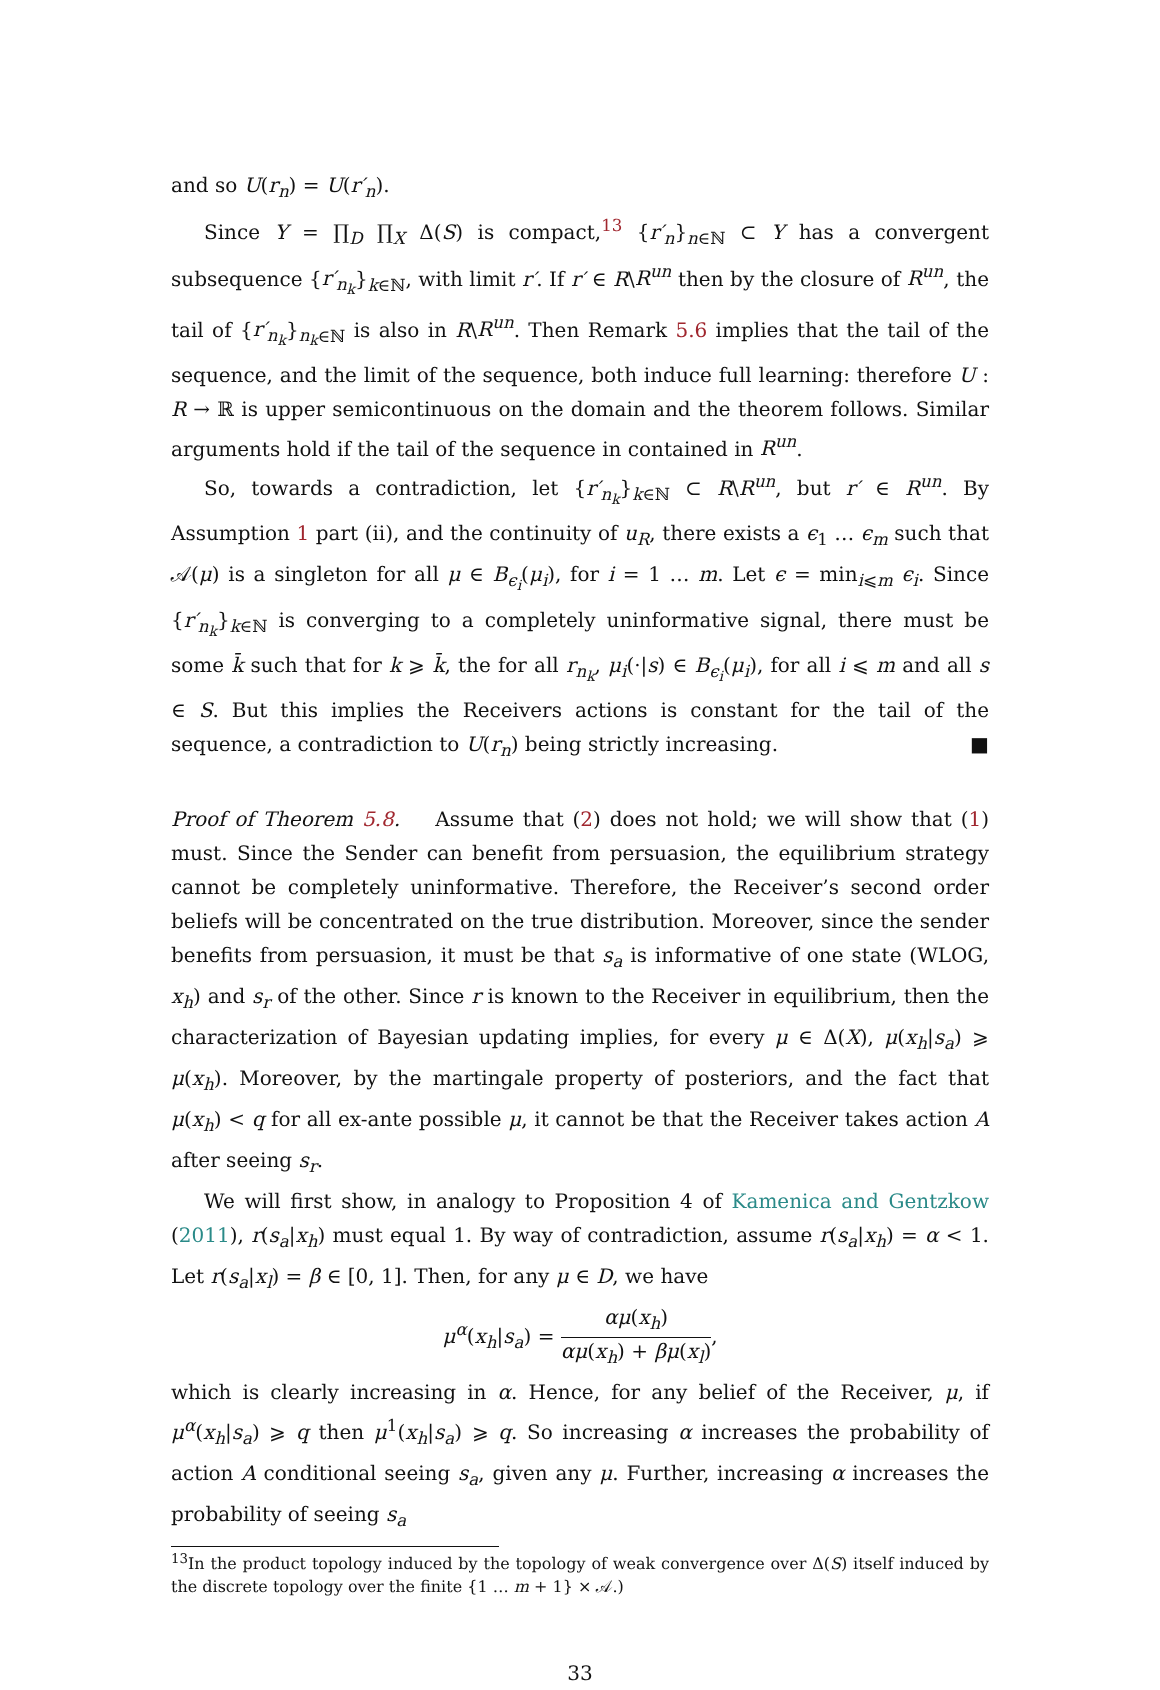and so U(r<sub>n</sub>) = U(r′<sub>n</sub>).
Since Y = ∏<sub>D</sub> ∏<sub>X</sub> Δ(S) is compact,<sup>13</sup> {r′<sub>n</sub>}<sub>n∈ℕ</sub> ⊂ Y has a convergent subsequence {r′<sub>n<sub>k</sub></sub>}<sub>k∈ℕ</sub>, with limit r′. If r′ ∈ R\R<sup>un</sup> then by the closure of R<sup>un</sup>, the tail of {r′<sub>n<sub>k</sub></sub>}<sub>n<sub>k</sub>∈ℕ</sub> is also in R\R<sup>un</sup>. Then Remark 5.6 implies that the tail of the sequence, and the limit of the sequence, both induce full learning: therefore U : R → ℝ is upper semicontinuous on the domain and the theorem follows. Similar arguments hold if the tail of the sequence in contained in R<sup>un</sup>.
So, towards a contradiction, let {r′<sub>n<sub>k</sub></sub>}<sub>k∈ℕ</sub> ⊂ R\R<sup>un</sup>, but r′ ∈ R<sup>un</sup>. By Assumption 1 part (ii), and the continuity of u<sub>R</sub>, there exists a ϵ<sub>1</sub> … ϵ<sub>m</sub> such that 𝒜(μ) is a singleton for all μ ∈ B<sub>ϵ<sub>i</sub></sub>(μ<sub>i</sub>), for i = 1 … m. Let ϵ = min<sub>i⩽m</sub> ϵ<sub>i</sub>. Since {r′<sub>n<sub>k</sub></sub>}<sub>k∈ℕ</sub> is converging to a completely uninformative signal, there must be some k̄ such that for k ⩾ k̄, the for all r<sub>n<sub>k</sub></sub>, μ<sub>i</sub>(·|s) ∈ B<sub>ϵ<sub>i</sub></sub>(μ<sub>i</sub>), for all i ⩽ m and all s ∈ S. But this implies the Receivers actions is constant for the tail of the sequence, a contradiction to U(r<sub>n</sub>) being strictly increasing. ■
Proof of Theorem 5.8. Assume that (2) does not hold; we will show that (1) must. Since the Sender can benefit from persuasion, the equilibrium strategy cannot be completely uninformative. Therefore, the Receiver’s second order beliefs will be concentrated on the true distribution. Moreover, since the sender benefits from persuasion, it must be that s<sub>a</sub> is informative of one state (WLOG, x<sub>h</sub>) and s<sub>r</sub> of the other. Since r is known to the Receiver in equilibrium, then the characterization of Bayesian updating implies, for every μ ∈ Δ(X), μ(x<sub>h</sub>|s<sub>a</sub>) ⩾ μ(x<sub>h</sub>). Moreover, by the martingale property of posteriors, and the fact that μ(x<sub>h</sub>) < q for all ex-ante possible μ, it cannot be that the Receiver takes action A after seeing s<sub>r</sub>.
We will first show, in analogy to Proposition 4 of Kamenica and Gentzkow (2011), r(s<sub>a</sub>|x<sub>h</sub>) must equal 1. By way of contradiction, assume r(s<sub>a</sub>|x<sub>h</sub>) = α < 1. Let r(s<sub>a</sub>|x<sub>l</sub>) = β ∈ [0, 1]. Then, for any μ ∈ D, we have
μ<sup>α</sup>(x<sub>h</sub>|s<sub>a</sub>) = αμ(x<sub>h</sub>) αμ(x<sub>h</sub>) + βμ(x<sub>l</sub>),
which is clearly increasing in α. Hence, for any belief of the Receiver, μ, if μ<sup>α</sup>(x<sub>h</sub>|s<sub>a</sub>) ⩾ q then μ<sup>1</sup>(x<sub>h</sub>|s<sub>a</sub>) ⩾ q. So increasing α increases the probability of action A conditional seeing s<sub>a</sub>, given any μ. Further, increasing α increases the probability of seeing s<sub>a</sub>
<sup>13</sup> In the product topology induced by the topology of weak convergence over Δ(S) itself induced by the discrete topology over the finite {1 … m + 1} × 𝒜.)
33